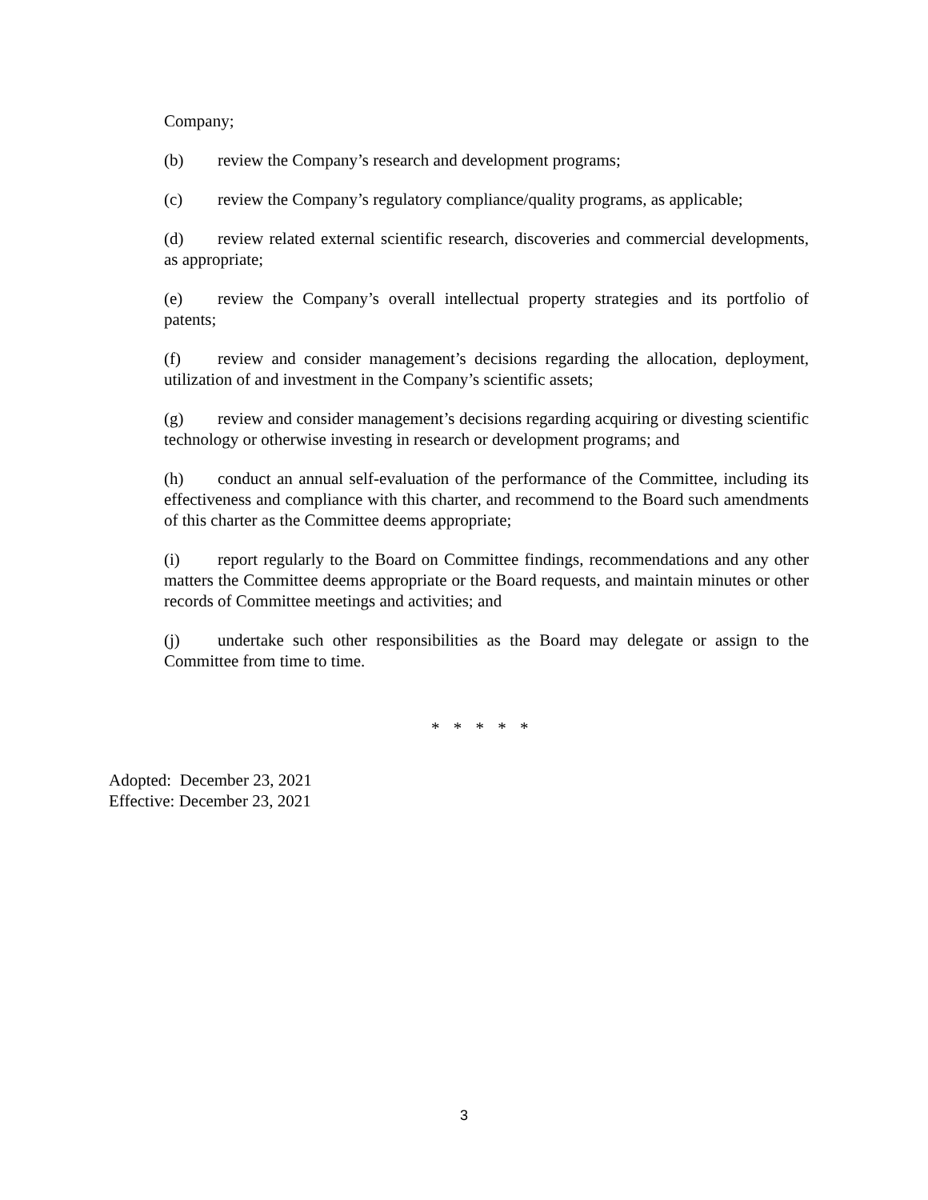Company;
(b) review the Company’s research and development programs;
(c) review the Company’s regulatory compliance/quality programs, as applicable;
(d) review related external scientific research, discoveries and commercial developments, as appropriate;
(e) review the Company’s overall intellectual property strategies and its portfolio of patents;
(f) review and consider management’s decisions regarding the allocation, deployment, utilization of and investment in the Company’s scientific assets;
(g) review and consider management’s decisions regarding acquiring or divesting scientific technology or otherwise investing in research or development programs; and
(h) conduct an annual self-evaluation of the performance of the Committee, including its effectiveness and compliance with this charter, and recommend to the Board such amendments of this charter as the Committee deems appropriate;
(i) report regularly to the Board on Committee findings, recommendations and any other matters the Committee deems appropriate or the Board requests, and maintain minutes or other records of Committee meetings and activities; and
(j) undertake such other responsibilities as the Board may delegate or assign to the Committee from time to time.
* * * * *
Adopted: December 23, 2021
Effective: December 23, 2021
3